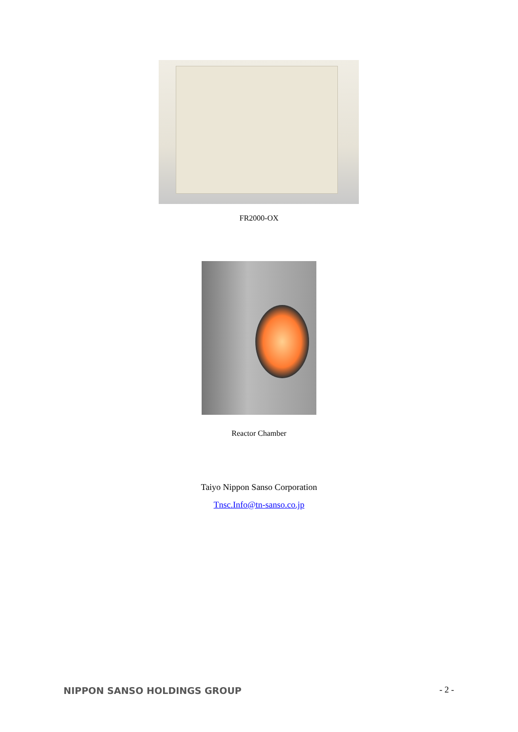FR2000-OX
Reactor Chamber
Taiyo Nippon Sanso Corporation
Tnsc.Info@tn-sanso.co.jp
NIPPON SANSO HOLDINGS GROUP - 2 -